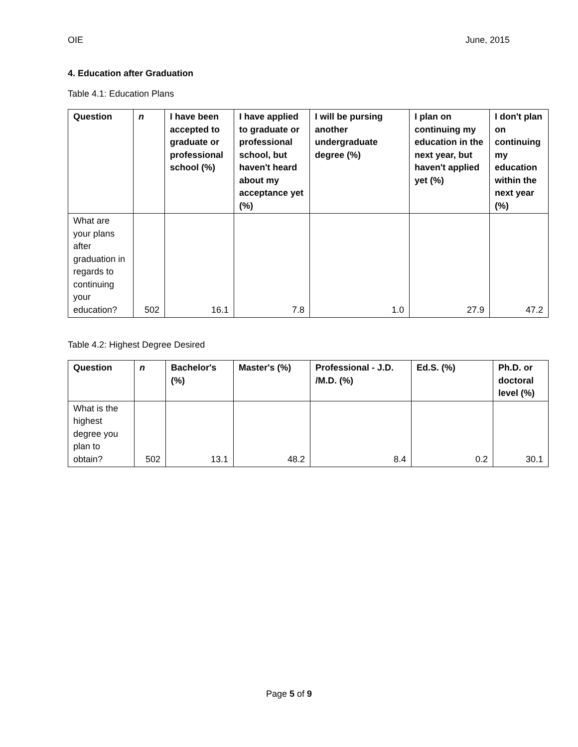OIE June, 2015
4. Education after Graduation
Table 4.1: Education Plans
| Question | n | I have been accepted to graduate or professional school (%) | I have applied to graduate or professional school, but haven't heard about my acceptance yet (%) | I will be pursing another undergraduate degree (%) | I plan on continuing my education in the next year, but haven't applied yet (%) | I don't plan on continuing my education within the next year (%) |
| --- | --- | --- | --- | --- | --- | --- |
| What are your plans after graduation in regards to continuing your education? | 502 | 16.1 | 7.8 | 1.0 | 27.9 | 47.2 |
Table 4.2: Highest Degree Desired
| Question | n | Bachelor's (%) | Master's (%) | Professional - J.D. /M.D. (%) | Ed.S. (%) | Ph.D. or doctoral level (%) |
| --- | --- | --- | --- | --- | --- | --- |
| What is the highest degree you plan to obtain? | 502 | 13.1 | 48.2 | 8.4 | 0.2 | 30.1 |
Page 5 of 9